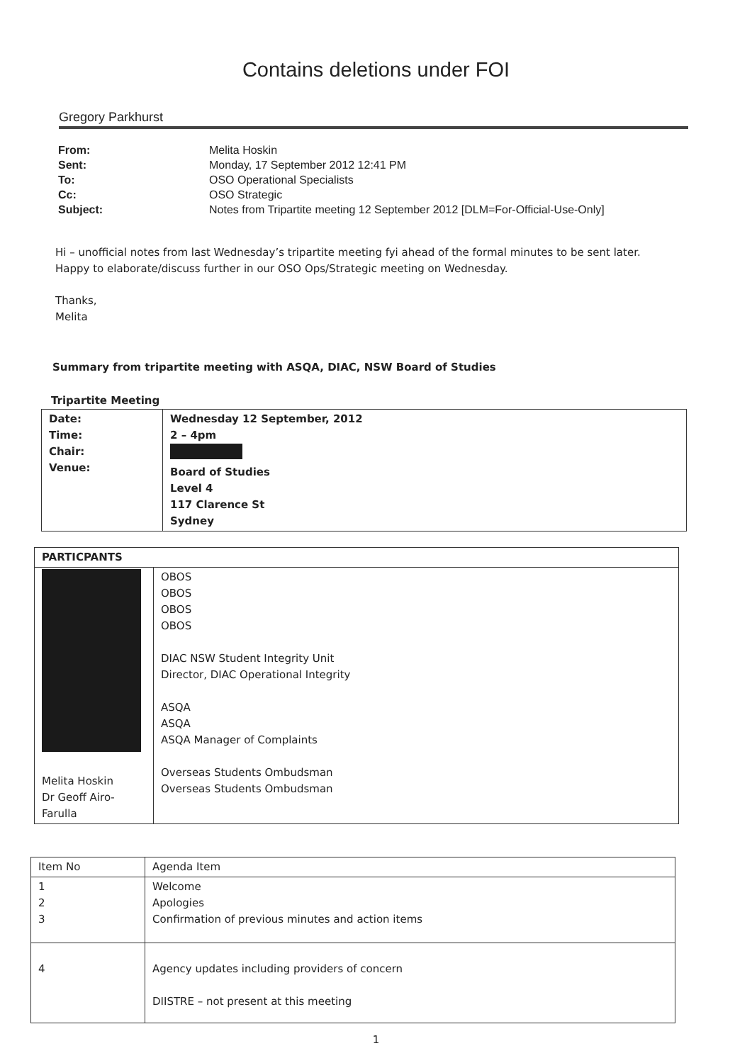Contains deletions under FOI
Gregory Parkhurst
| From: | Melita Hoskin |
| Sent: | Monday, 17 September 2012 12:41 PM |
| To: | OSO Operational Specialists |
| Cc: | OSO Strategic |
| Subject: | Notes from Tripartite meeting 12 September 2012 [DLM=For-Official-Use-Only] |
Hi – unofficial notes from last Wednesday’s tripartite meeting fyi ahead of the formal minutes to be sent later.
Happy to elaborate/discuss further in our OSO Ops/Strategic meeting on Wednesday.
Thanks,
Melita
Summary from tripartite meeting with ASQA, DIAC, NSW Board of Studies
Tripartite Meeting
| Date: Time: Chair: Venue: | Wednesday 12 September, 2012 2 – 4pm Board of Studies Level 4 117 Clarence St Sydney |
| PARTICPANTS | |
| --- | --- |
| Melita Hoskin Dr Geoff Airo-Farulla | OBOS OBOS OBOS OBOS DIAC NSW Student Integrity Unit Director, DIAC Operational Integrity ASQA ASQA ASQA Manager of Complaints Overseas Students Ombudsman Overseas Students Ombudsman |
| Item No | Agenda Item |
| --- | --- |
| 1 2 3 | Welcome Apologies Confirmation of previous minutes and action items |
| 4 | Agency updates including providers of concern DIISTRE – not present at this meeting |
1